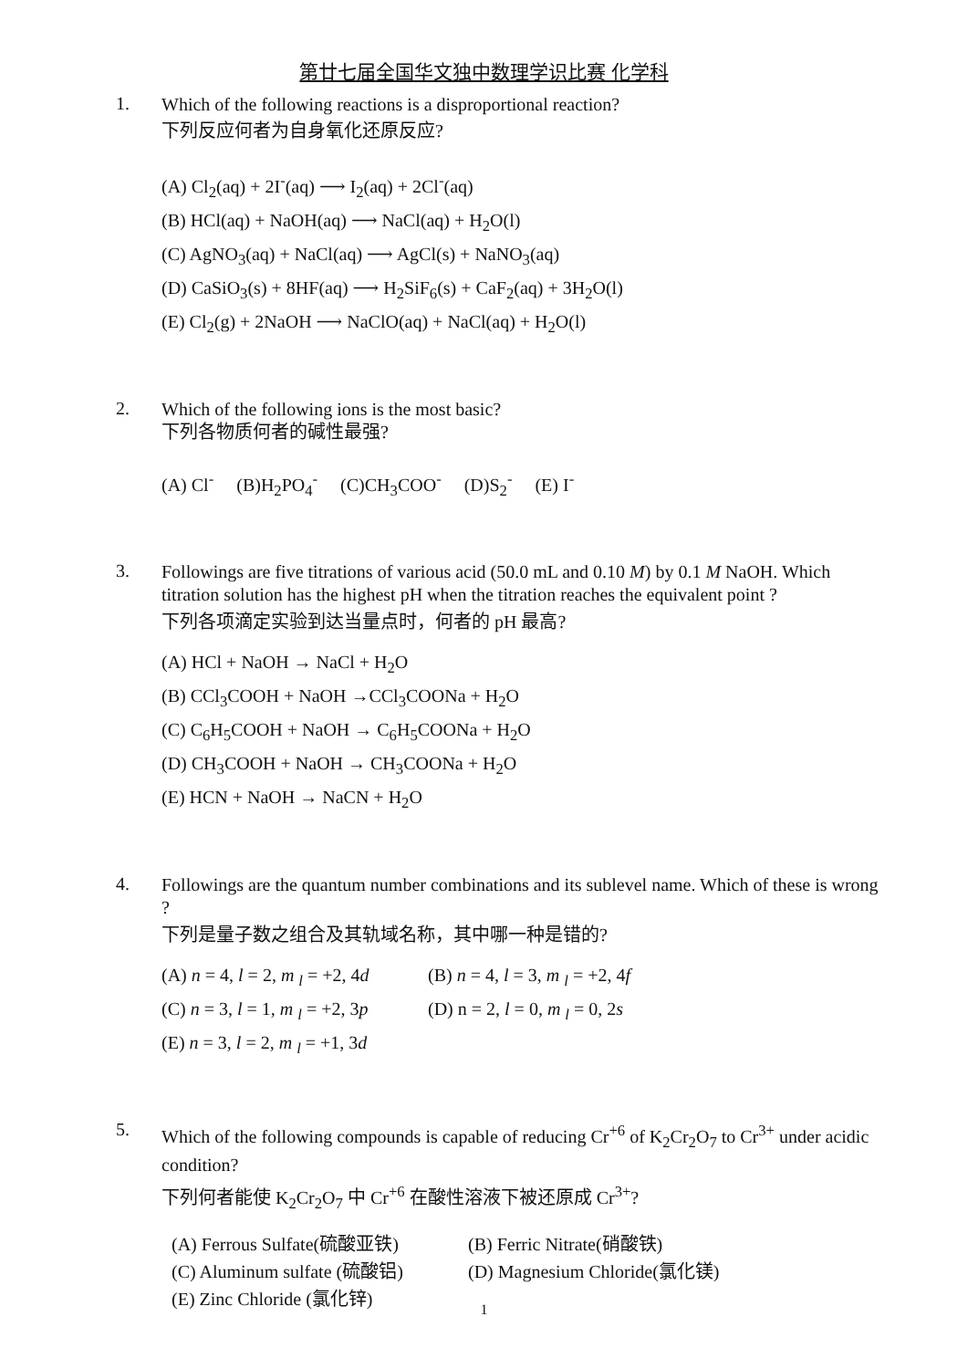第廿七届全国华文独中数理学识比赛 化学科
1.
Which of the following reactions is a disproportional reaction?
下列反应何者为自身氧化还原反应?
(A) Cl<sub>2</sub>(aq) + 2I<sup>-</sup>(aq) ⟶ I<sub>2</sub>(aq) + 2Cl<sup>-</sup>(aq)
(B) HCl(aq) + NaOH(aq) ⟶ NaCl(aq) + H<sub>2</sub>O(l)
(C) AgNO<sub>3</sub>(aq) + NaCl(aq) ⟶ AgCl(s) + NaNO<sub>3</sub>(aq)
(D) CaSiO<sub>3</sub>(s) + 8HF(aq) ⟶ H<sub>2</sub>SiF<sub>6</sub>(s) + CaF<sub>2</sub>(aq) + 3H<sub>2</sub>O(l)
(E) Cl<sub>2</sub>(g) + 2NaOH ⟶ NaClO(aq) + NaCl(aq) + H<sub>2</sub>O(l)
2.
Which of the following ions is the most basic?
下列各物质何者的碱性最强?
(A) Cl<sup>-</sup> (B)H<sub>2</sub>PO<sub>4</sub><sup>-</sup> (C)CH<sub>3</sub>COO<sup>-</sup> (D)S<sub>2</sub><sup>-</sup> (E) I<sup>-</sup>
3.
Followings are five titrations of various acid (50.0 mL and 0.10 M) by 0.1 M NaOH. Which titration solution has the highest pH when the titration reaches the equivalent point ?
下列各项滴定实验到达当量点时，何者的 pH 最高?
(A) HCl + NaOH → NaCl + H<sub>2</sub>O
(B) CCl<sub>3</sub>COOH + NaOH →CCl<sub>3</sub>COONa + H<sub>2</sub>O
(C) C<sub>6</sub>H<sub>5</sub>COOH + NaOH → C<sub>6</sub>H<sub>5</sub>COONa + H<sub>2</sub>O
(D) CH<sub>3</sub>COOH + NaOH → CH<sub>3</sub>COONa + H<sub>2</sub>O
(E) HCN + NaOH → NaCN + H<sub>2</sub>O
4.
Followings are the quantum number combinations and its sublevel name. Which of these is wrong ?
下列是量子数之组合及其轨域名称，其中哪一种是错的?
(A) n = 4, l = 2, m <sub>l</sub> = +2, 4d (B) n = 4, l = 3, m <sub>l</sub> = +2, 4f
(C) n = 3, l = 1, m <sub>l</sub> = +2, 3p (D) n = 2, l = 0, m <sub>l</sub> = 0, 2s
(E) n = 3, l = 2, m <sub>l</sub> = +1, 3d
5.
Which of the following compounds is capable of reducing Cr<sup>+6</sup> of K<sub>2</sub>Cr<sub>2</sub>O<sub>7</sub> to Cr<sup>3+</sup> under acidic condition?
下列何者能使 K<sub>2</sub>Cr<sub>2</sub>O<sub>7</sub> 中 Cr<sup>+6</sup> 在酸性溶液下被还原成 Cr<sup>3+</sup>?
(A) Ferrous Sulfate(硫酸亚铁) (B) Ferric Nitrate(硝酸铁)
(C) Aluminum sulfate (硫酸铝) (D) Magnesium Chloride(氯化镁)
(E) Zinc Chloride (氯化锌)
1